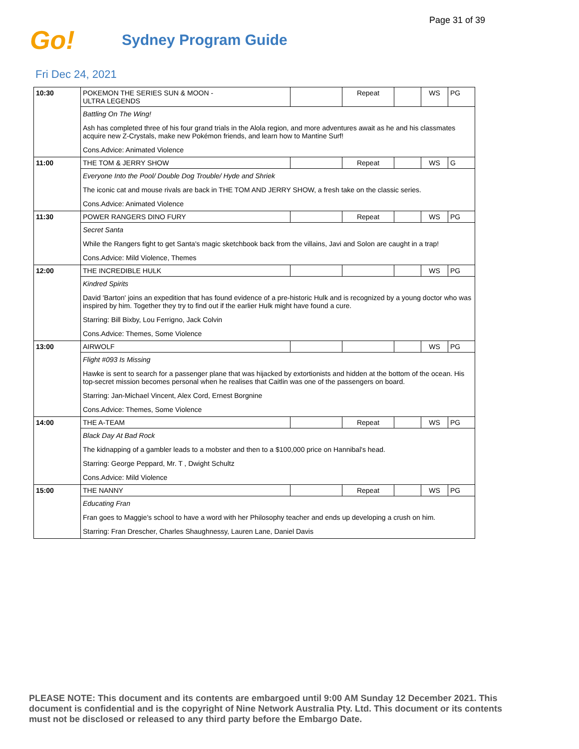Page 31 of 39
Go!
Sydney Program Guide
Fri Dec 24, 2021
| 10:30 | POKEMON THE SERIES SUN & MOON - ULTRA LEGENDS | | Repeat | | WS | PG |
| | Battling On The Wing! | | | | | |
| | Ash has completed three of his four grand trials in the Alola region, and more adventures await as he and his classmates acquire new Z-Crystals, make new Pokémon friends, and learn how to Mantine Surf! | | | | | |
| | Cons.Advice: Animated Violence | | | | | |
| 11:00 | THE TOM & JERRY SHOW | | Repeat | | WS | G |
| | Everyone Into the Pool/ Double Dog Trouble/ Hyde and Shriek | | | | | |
| | The iconic cat and mouse rivals are back in THE TOM AND JERRY SHOW, a fresh take on the classic series. | | | | | |
| | Cons.Advice: Animated Violence | | | | | |
| 11:30 | POWER RANGERS DINO FURY | | Repeat | | WS | PG |
| | Secret Santa | | | | | |
| | While the Rangers fight to get Santa's magic sketchbook back from the villains, Javi and Solon are caught in a trap! | | | | | |
| | Cons.Advice: Mild Violence, Themes | | | | | |
| 12:00 | THE INCREDIBLE HULK | | | | WS | PG |
| | Kindred Spirits | | | | | |
| | David 'Barton' joins an expedition that has found evidence of a pre-historic Hulk and is recognized by a young doctor who was inspired by him. Together they try to find out if the earlier Hulk might have found a cure. | | | | | |
| | Starring: Bill Bixby, Lou Ferrigno, Jack Colvin | | | | | |
| | Cons.Advice: Themes, Some Violence | | | | | |
| 13:00 | AIRWOLF | | | | WS | PG |
| | Flight #093 Is Missing | | | | | |
| | Hawke is sent to search for a passenger plane that was hijacked by extortionists and hidden at the bottom of the ocean. His top-secret mission becomes personal when he realises that Caitlin was one of the passengers on board. | | | | | |
| | Starring: Jan-Michael Vincent, Alex Cord, Ernest Borgnine | | | | | |
| | Cons.Advice: Themes, Some Violence | | | | | |
| 14:00 | THE A-TEAM | | Repeat | | WS | PG |
| | Black Day At Bad Rock | | | | | |
| | The kidnapping of a gambler leads to a mobster and then to a $100,000 price on Hannibal's head. | | | | | |
| | Starring: George Peppard, Mr. T , Dwight Schultz | | | | | |
| | Cons.Advice: Mild Violence | | | | | |
| 15:00 | THE NANNY | | Repeat | | WS | PG |
| | Educating Fran | | | | | |
| | Fran goes to Maggie's school to have a word with her Philosophy teacher and ends up developing a crush on him. | | | | | |
| | Starring: Fran Drescher, Charles Shaughnessy, Lauren Lane, Daniel Davis | | | | | |
PLEASE NOTE: This document and its contents are embargoed until 9:00 AM Sunday 12 December 2021. This document is confidential and is the copyright of Nine Network Australia Pty. Ltd. This document or its contents must not be disclosed or released to any third party before the Embargo Date.